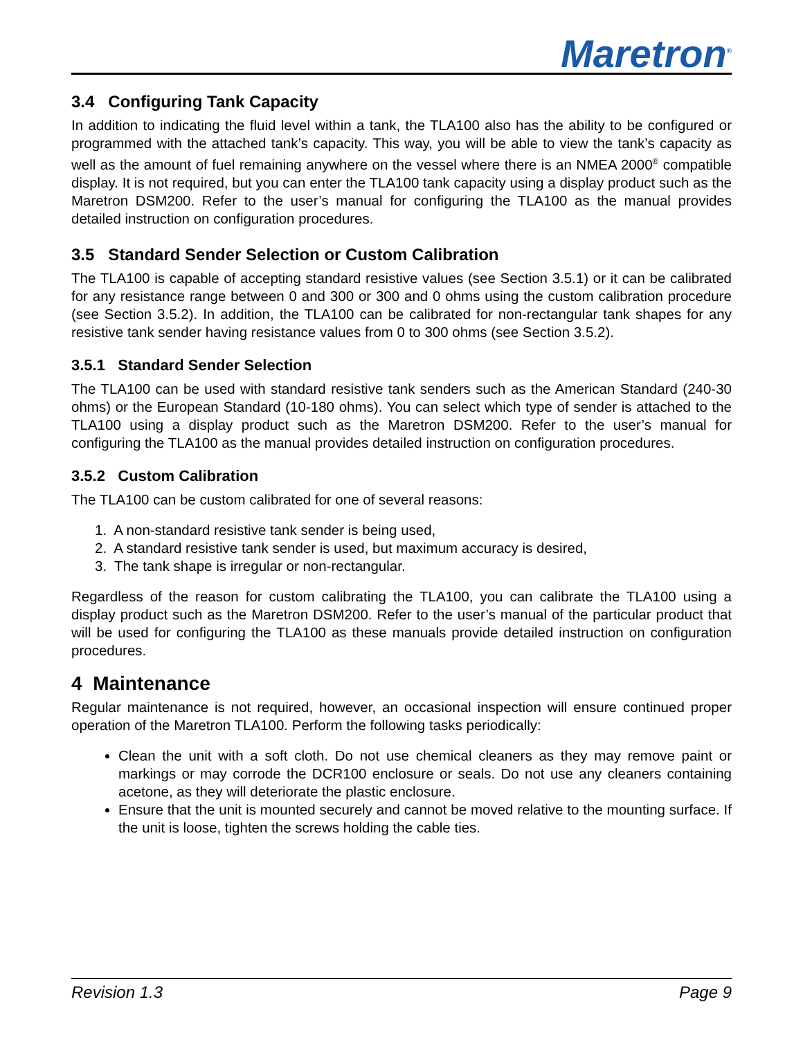Maretron<sup>®</sup>
3.4 Configuring Tank Capacity
In addition to indicating the fluid level within a tank, the TLA100 also has the ability to be configured or programmed with the attached tank’s capacity. This way, you will be able to view the tank’s capacity as well as the amount of fuel remaining anywhere on the vessel where there is an NMEA 2000<sup>®</sup> compatible display. It is not required, but you can enter the TLA100 tank capacity using a display product such as the Maretron DSM200. Refer to the user’s manual for configuring the TLA100 as the manual provides detailed instruction on configuration procedures.
3.5 Standard Sender Selection or Custom Calibration
The TLA100 is capable of accepting standard resistive values (see Section 3.5.1) or it can be calibrated for any resistance range between 0 and 300 or 300 and 0 ohms using the custom calibration procedure (see Section 3.5.2). In addition, the TLA100 can be calibrated for non-rectangular tank shapes for any resistive tank sender having resistance values from 0 to 300 ohms (see Section 3.5.2).
3.5.1 Standard Sender Selection
The TLA100 can be used with standard resistive tank senders such as the American Standard (240-30 ohms) or the European Standard (10-180 ohms). You can select which type of sender is attached to the TLA100 using a display product such as the Maretron DSM200. Refer to the user’s manual for configuring the TLA100 as the manual provides detailed instruction on configuration procedures.
3.5.2 Custom Calibration
The TLA100 can be custom calibrated for one of several reasons:
1. A non-standard resistive tank sender is being used,
2. A standard resistive tank sender is used, but maximum accuracy is desired,
3. The tank shape is irregular or non-rectangular.
Regardless of the reason for custom calibrating the TLA100, you can calibrate the TLA100 using a display product such as the Maretron DSM200. Refer to the user’s manual of the particular product that will be used for configuring the TLA100 as these manuals provide detailed instruction on configuration procedures.
4 Maintenance
Regular maintenance is not required, however, an occasional inspection will ensure continued proper operation of the Maretron TLA100. Perform the following tasks periodically:
Clean the unit with a soft cloth. Do not use chemical cleaners as they may remove paint or markings or may corrode the DCR100 enclosure or seals. Do not use any cleaners containing acetone, as they will deteriorate the plastic enclosure.
Ensure that the unit is mounted securely and cannot be moved relative to the mounting surface. If the unit is loose, tighten the screws holding the cable ties.
Revision 1.3 Page 9